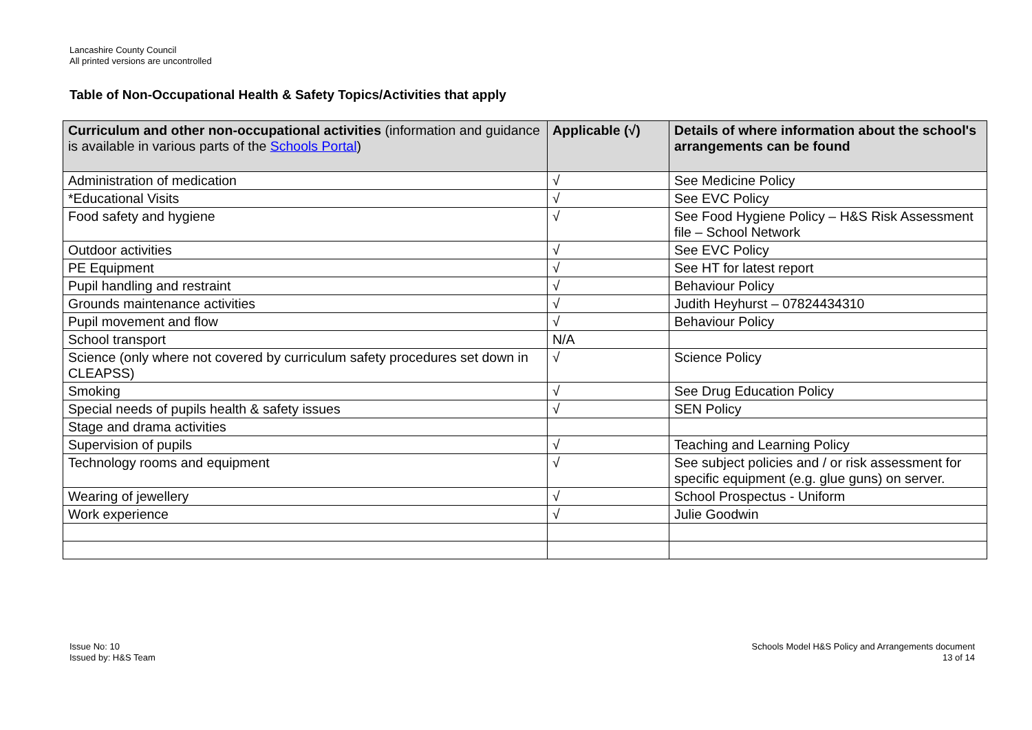Lancashire County Council
All printed versions are uncontrolled
Table of Non-Occupational Health & Safety Topics/Activities that apply
| Curriculum and other non-occupational activities (information and guidance is available in various parts of the Schools Portal ) | Applicable (√) | Details of where information about the school's arrangements can be found |
| --- | --- | --- |
| Administration of medication | √ | See Medicine Policy |
| *Educational Visits | √ | See EVC Policy |
| Food safety and hygiene | √ | See Food Hygiene Policy – H&S Risk Assessment file – School Network |
| Outdoor activities | √ | See EVC Policy |
| PE Equipment | √ | See HT for latest report |
| Pupil handling and restraint | √ | Behaviour Policy |
| Grounds maintenance activities | √ | Judith Heyhurst – 07824434310 |
| Pupil movement and flow | √ | Behaviour Policy |
| School transport | N/A | |
| Science (only where not covered by curriculum safety procedures set down in CLEAPSS) | √ | Science Policy |
| Smoking | √ | See Drug Education Policy |
| Special needs of pupils health & safety issues | √ | SEN Policy |
| Stage and drama activities | | |
| Supervision of pupils | √ | Teaching and Learning Policy |
| Technology rooms and equipment | √ | See subject policies and / or risk assessment for specific equipment (e.g. glue guns) on server. |
| Wearing of jewellery | √ | School Prospectus - Uniform |
| Work experience | √ | Julie Goodwin |
Issue No: 10
Issued by: H&S Team
Schools Model H&S Policy and Arrangements document
13 of 14